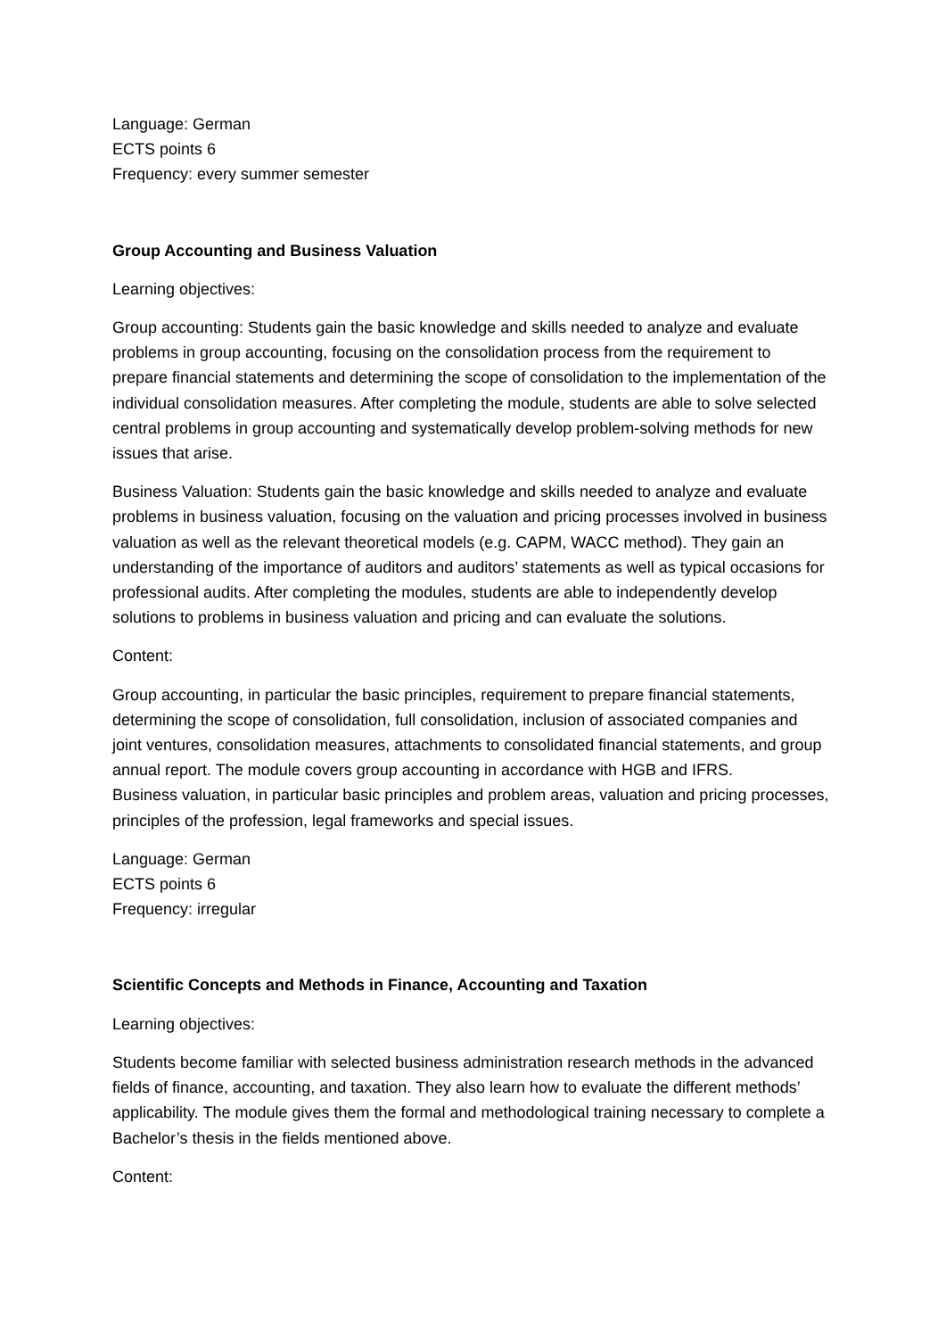Language: German
ECTS points 6
Frequency: every summer semester
Group Accounting and Business Valuation
Learning objectives:
Group accounting: Students gain the basic knowledge and skills needed to analyze and evaluate problems in group accounting, focusing on the consolidation process from the requirement to prepare financial statements and determining the scope of consolidation to the implementation of the individual consolidation measures. After completing the module, students are able to solve selected central problems in group accounting and systematically develop problem-solving methods for new issues that arise.
Business Valuation: Students gain the basic knowledge and skills needed to analyze and evaluate problems in business valuation, focusing on the valuation and pricing processes involved in business valuation as well as the relevant theoretical models (e.g. CAPM, WACC method). They gain an understanding of the importance of auditors and auditors’ statements as well as typical occasions for professional audits. After completing the modules, students are able to independently develop solutions to problems in business valuation and pricing and can evaluate the solutions.
Content:
Group accounting, in particular the basic principles, requirement to prepare financial statements, determining the scope of consolidation, full consolidation, inclusion of associated companies and joint ventures, consolidation measures, attachments to consolidated financial statements, and group annual report. The module covers group accounting in accordance with HGB and IFRS.
Business valuation, in particular basic principles and problem areas, valuation and pricing processes, principles of the profession, legal frameworks and special issues.
Language: German
ECTS points 6
Frequency: irregular
Scientific Concepts and Methods in Finance, Accounting and Taxation
Learning objectives:
Students become familiar with selected business administration research methods in the advanced fields of finance, accounting, and taxation. They also learn how to evaluate the different methods’ applicability. The module gives them the formal and methodological training necessary to complete a Bachelor’s thesis in the fields mentioned above.
Content: